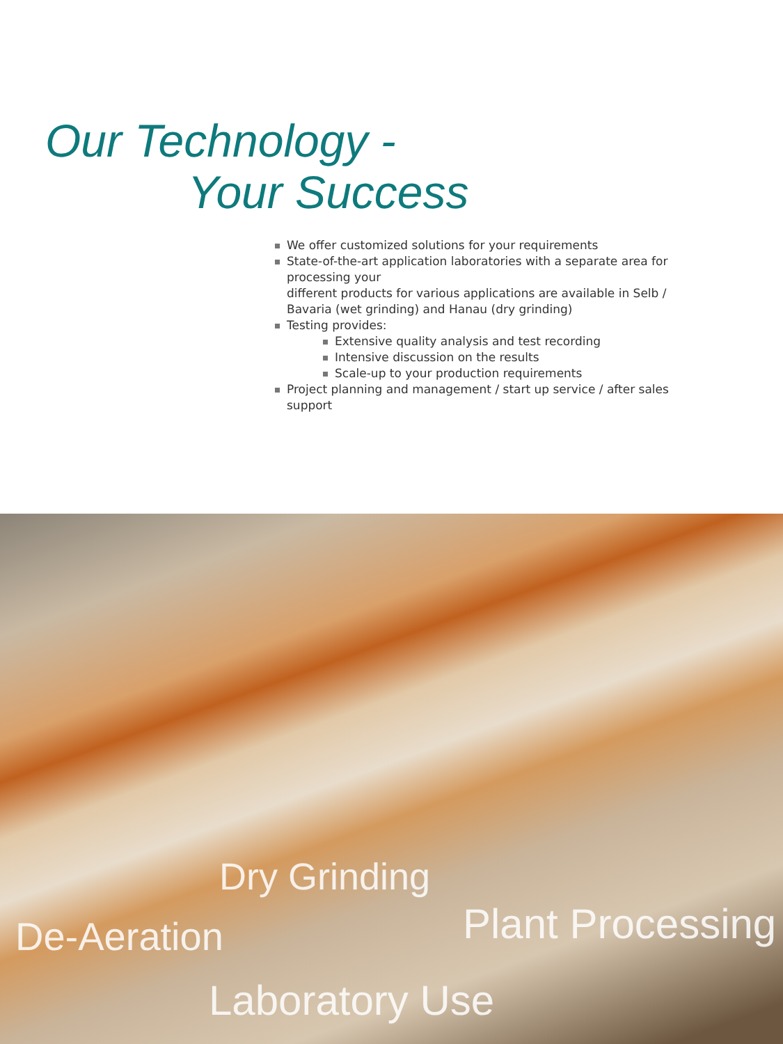Our Technology -
Your Success
We offer customized solutions for your requirements
State-of-the-art application laboratories with a separate area for processing your
different products for various applications are available in Selb / Bavaria (wet grinding) and Hanau (dry grinding)
Testing provides:
Extensive quality analysis and test recording
Intensive discussion on the results
Scale-up to your production requirements
Project planning and management / start up service / after sales support
Dry Grinding
De-Aeration Plant Processing
Laboratory Use